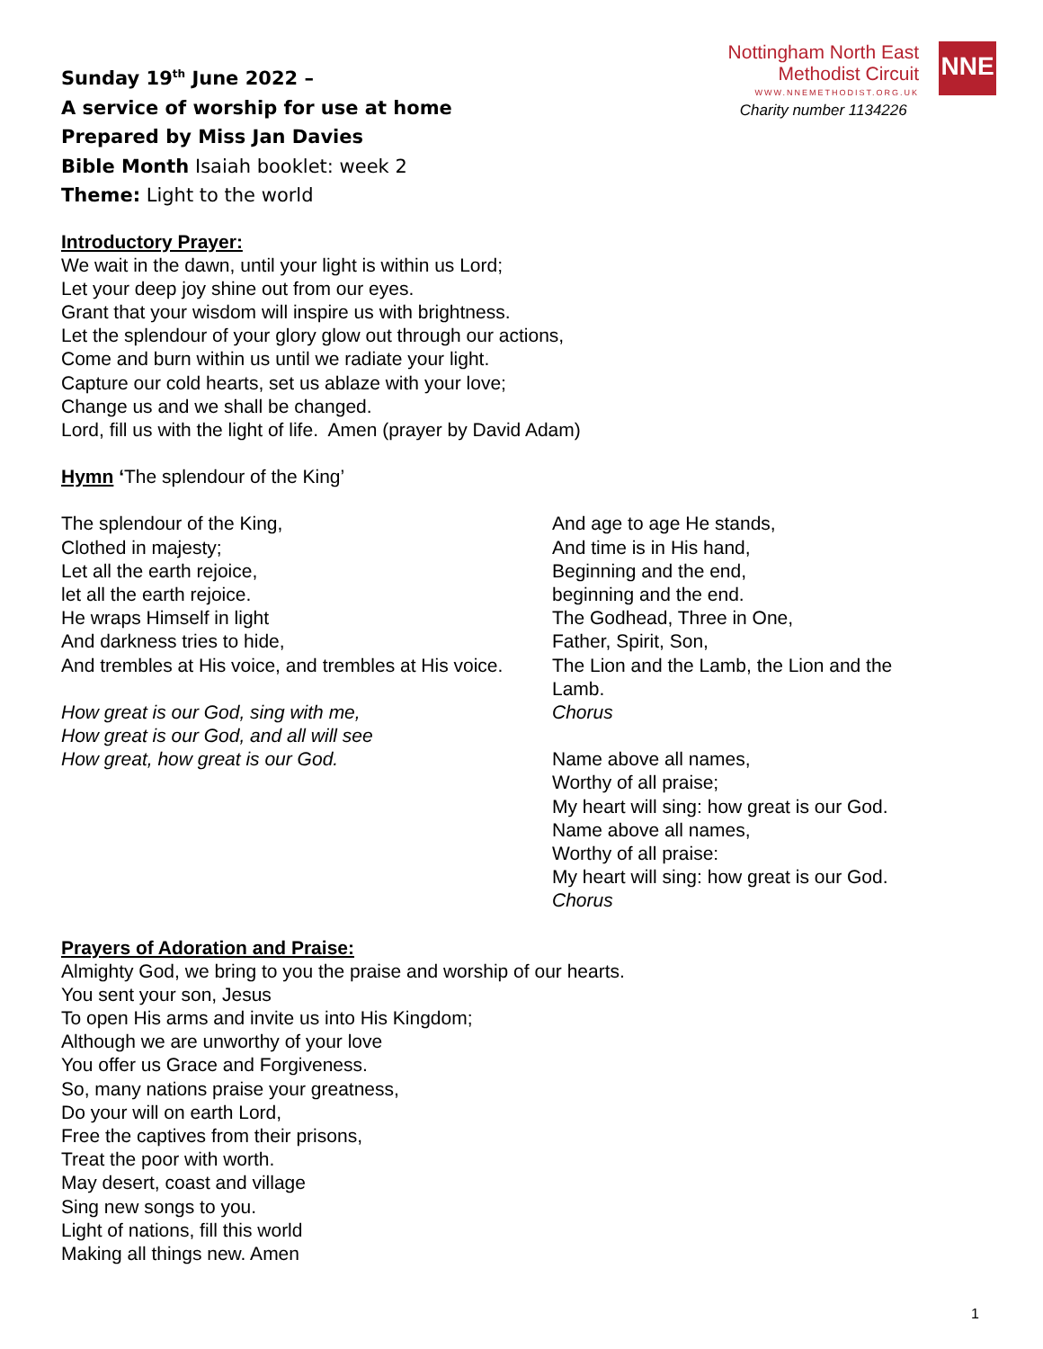Sunday 19<sup>th</sup> June 2022 –
A service of worship for use at home
Prepared by Miss Jan Davies
Bible Month Isaiah booklet: week 2
Theme: Light to the world
Nottingham North East
Methodist Circuit
WWW.NNEMETHODIST.ORG.UK
Charity number 1134226
NNE
Introductory Prayer:
We wait in the dawn, until your light is within us Lord;
Let your deep joy shine out from our eyes.
Grant that your wisdom will inspire us with brightness.
Let the splendour of your glory glow out through our actions,
Come and burn within us until we radiate your light.
Capture our cold hearts, set us ablaze with your love;
Change us and we shall be changed.
Lord, fill us with the light of life. Amen (prayer by David Adam)
Hymn ‘The splendour of the King’
The splendour of the King,
Clothed in majesty;
Let all the earth rejoice,
let all the earth rejoice.
He wraps Himself in light
And darkness tries to hide,
And trembles at His voice, and trembles at His voice.
How great is our God, sing with me,
How great is our God, and all will see
How great, how great is our God.
And age to age He stands,
And time is in His hand,
Beginning and the end,
beginning and the end.
The Godhead, Three in One,
Father, Spirit, Son,
The Lion and the Lamb, the Lion and the Lamb.
Chorus
Name above all names,
Worthy of all praise;
My heart will sing: how great is our God.
Name above all names,
Worthy of all praise:
My heart will sing: how great is our God.
Chorus
Prayers of Adoration and Praise:
Almighty God, we bring to you the praise and worship of our hearts.
You sent your son, Jesus
To open His arms and invite us into His Kingdom;
Although we are unworthy of your love
You offer us Grace and Forgiveness.
So, many nations praise your greatness,
Do your will on earth Lord,
Free the captives from their prisons,
Treat the poor with worth.
May desert, coast and village
Sing new songs to you.
Light of nations, fill this world
Making all things new. Amen
1